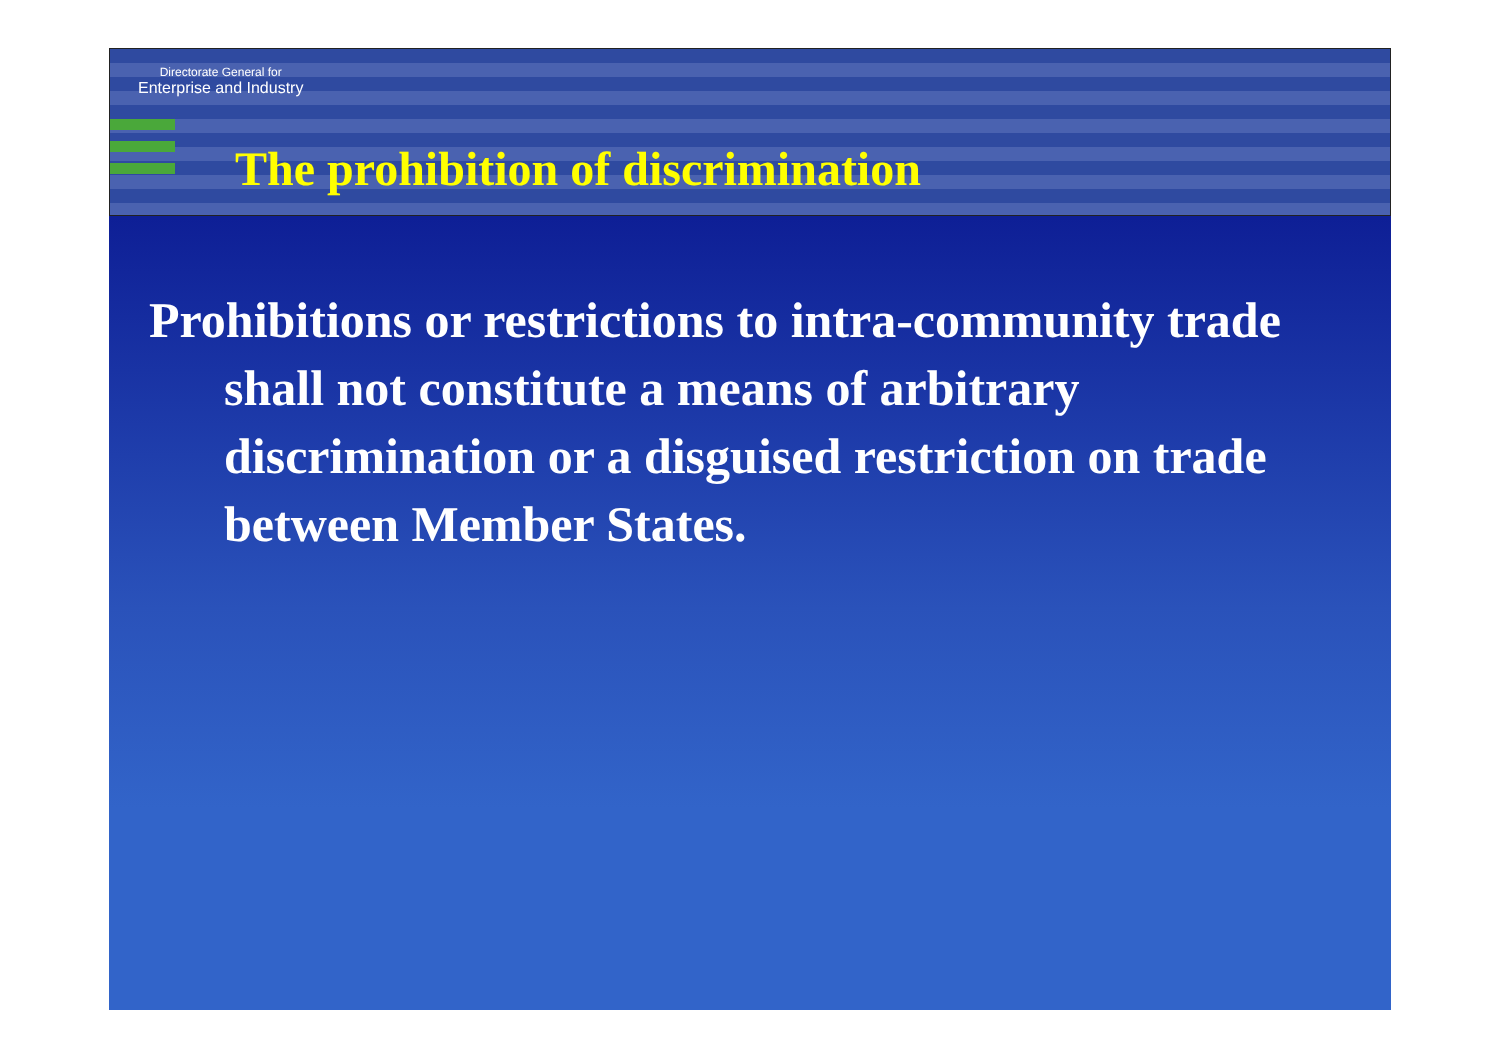Directorate General for
Enterprise and Industry
The prohibition of discrimination
Prohibitions or restrictions to intra-community trade shall not constitute a means of arbitrary discrimination or a disguised restriction on trade between Member States.